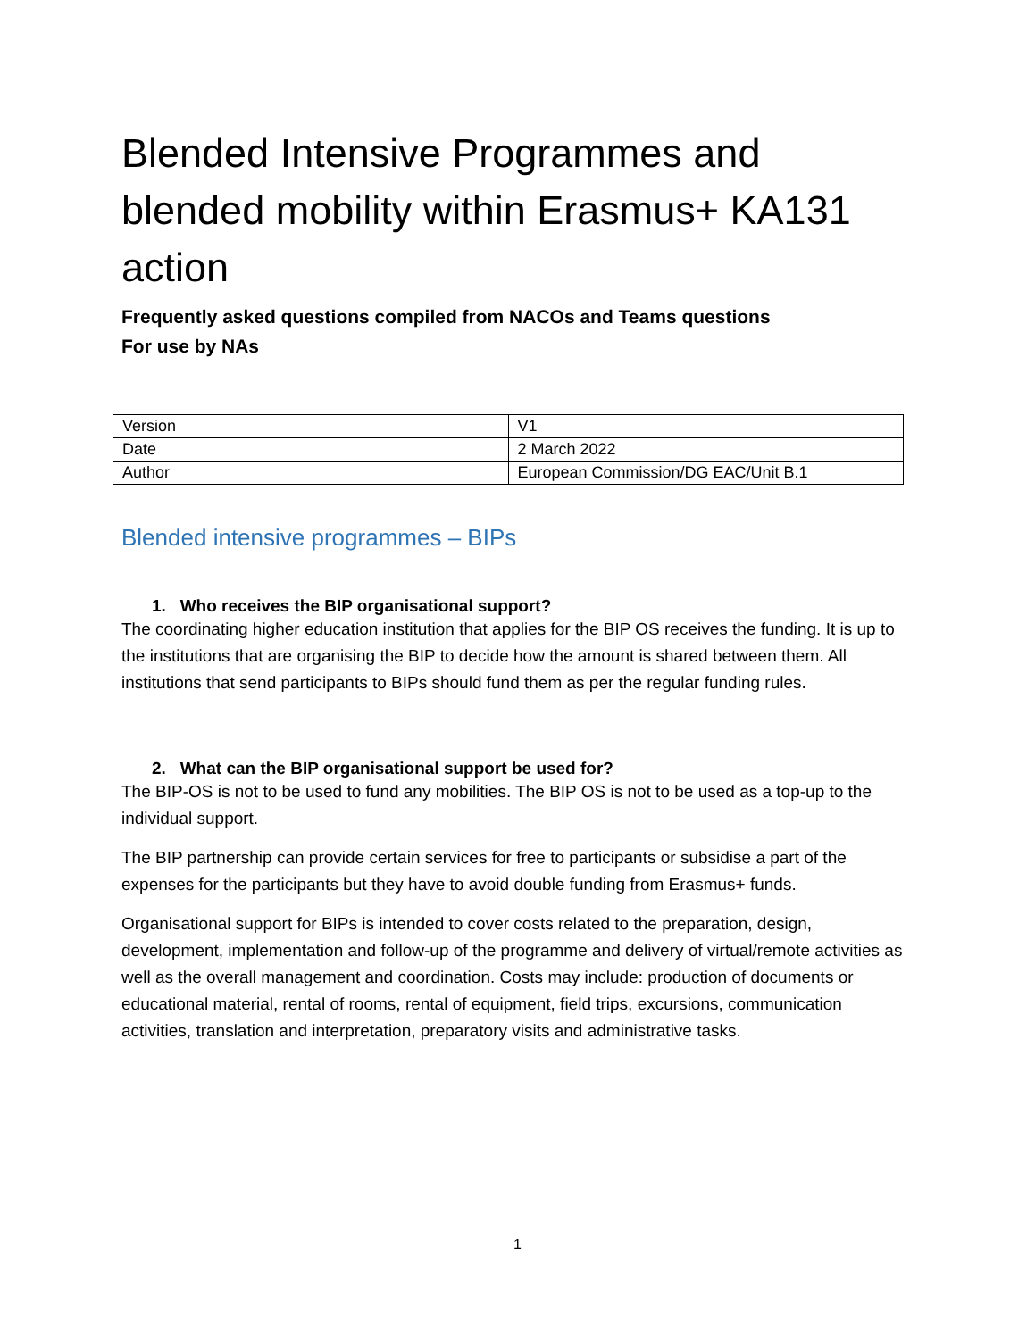Blended Intensive Programmes and blended mobility within Erasmus+ KA131 action
Frequently asked questions compiled from NACOs and Teams questions
For use by NAs
| Version | V1 |
| Date | 2 March 2022 |
| Author | European Commission/DG EAC/Unit B.1 |
Blended intensive programmes – BIPs
1. Who receives the BIP organisational support?
The coordinating higher education institution that applies for the BIP OS receives the funding. It is up to the institutions that are organising the BIP to decide how the amount is shared between them. All institutions that send participants to BIPs should fund them as per the regular funding rules.
2. What can the BIP organisational support be used for?
The BIP-OS is not to be used to fund any mobilities. The BIP OS is not to be used as a top-up to the individual support.
The BIP partnership can provide certain services for free to participants or subsidise a part of the expenses for the participants but they have to avoid double funding from Erasmus+ funds.
Organisational support for BIPs is intended to cover costs related to the preparation, design, development, implementation and follow-up of the programme and delivery of virtual/remote activities as well as the overall management and coordination. Costs may include: production of documents or educational material, rental of rooms, rental of equipment, field trips, excursions, communication activities, translation and interpretation, preparatory visits and administrative tasks.
1